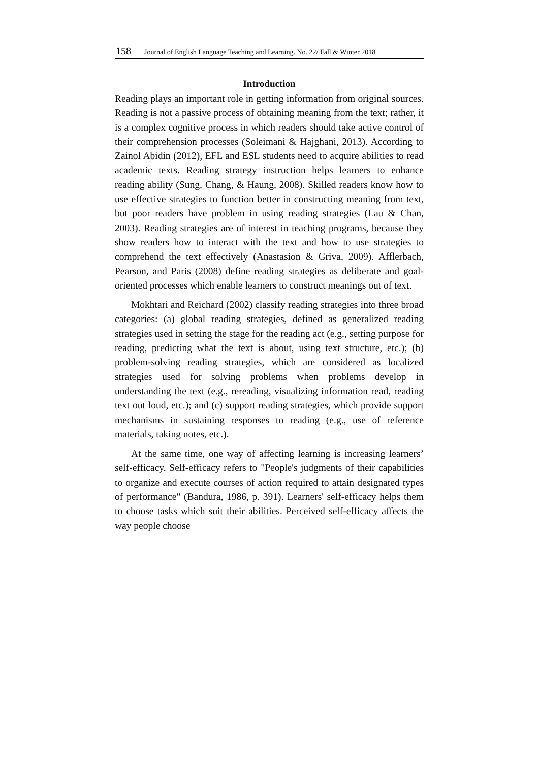158 Journal of English Language Teaching and Learning. No. 22/ Fall & Winter 2018
Introduction
Reading plays an important role in getting information from original sources. Reading is not a passive process of obtaining meaning from the text; rather, it is a complex cognitive process in which readers should take active control of their comprehension processes (Soleimani & Hajghani, 2013). According to Zainol Abidin (2012), EFL and ESL students need to acquire abilities to read academic texts. Reading strategy instruction helps learners to enhance reading ability (Sung, Chang, & Haung, 2008). Skilled readers know how to use effective strategies to function better in constructing meaning from text, but poor readers have problem in using reading strategies (Lau & Chan, 2003). Reading strategies are of interest in teaching programs, because they show readers how to interact with the text and how to use strategies to comprehend the text effectively (Anastasion & Griva, 2009). Afflerbach, Pearson, and Paris (2008) define reading strategies as deliberate and goal-oriented processes which enable learners to construct meanings out of text.
Mokhtari and Reichard (2002) classify reading strategies into three broad categories: (a) global reading strategies, defined as generalized reading strategies used in setting the stage for the reading act (e.g., setting purpose for reading, predicting what the text is about, using text structure, etc.); (b) problem-solving reading strategies, which are considered as localized strategies used for solving problems when problems develop in understanding the text (e.g., rereading, visualizing information read, reading text out loud, etc.); and (c) support reading strategies, which provide support mechanisms in sustaining responses to reading (e.g., use of reference materials, taking notes, etc.).
At the same time, one way of affecting learning is increasing learners’ self-efficacy. Self-efficacy refers to "People's judgments of their capabilities to organize and execute courses of action required to attain designated types of performance" (Bandura, 1986, p. 391). Learners' self-efficacy helps them to choose tasks which suit their abilities. Perceived self-efficacy affects the way people choose